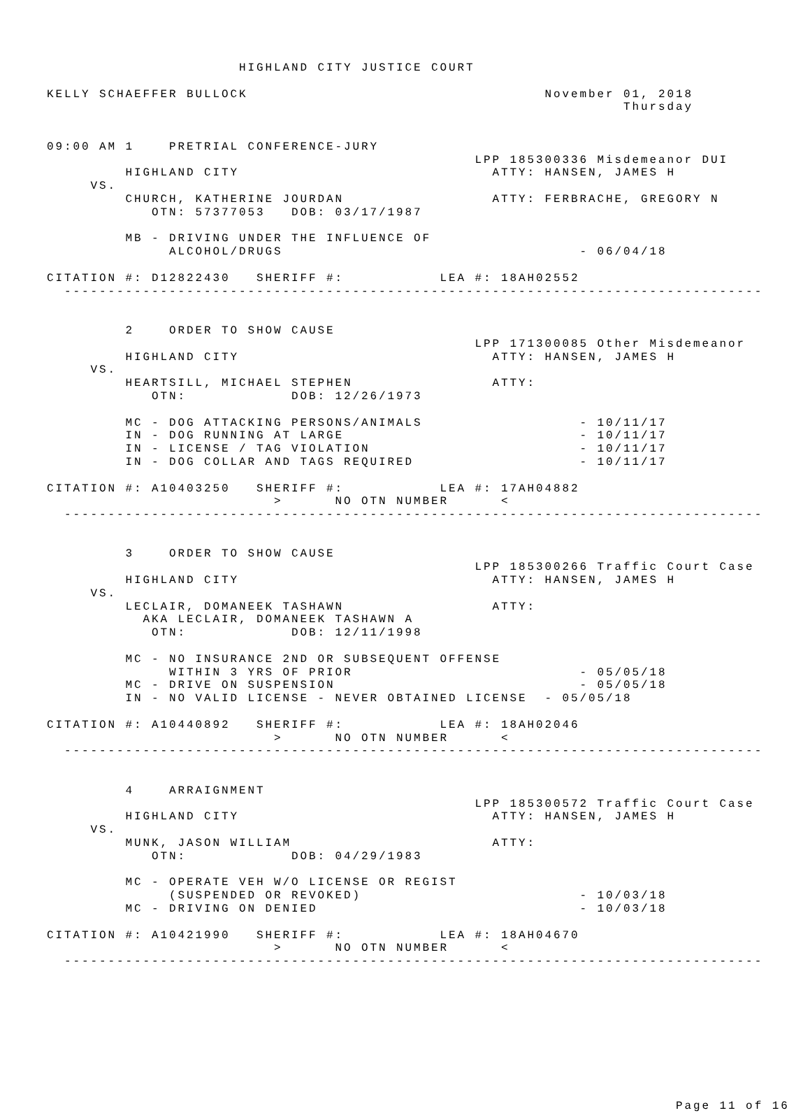HIGHLAND CITY JUSTICE COURT

KELLY SCHAEFFER BULLOCK                                  November 01, 2018
                                                                  Thursday


09:00 AM 1    PRETRIAL CONFERENCE-JURY
                                                 LPP 185300336 Misdemeanor DUI
         HIGHLAND CITY                             ATTY: HANSEN, JAMES H
     VS.
         CHURCH, KATHERINE JOURDAN                 ATTY: FERBRACHE, GREGORY N
            OTN: 57377053   DOB: 03/17/1987

         MB - DRIVING UNDER THE INFLUENCE OF
              ALCOHOL/DRUGS                                  - 06/04/18

CITATION #: D12822430   SHERIFF #:           LEA #: 18AH02552
  --------------------------------------------------------------------------------


         2    ORDER TO SHOW CAUSE
                                                 LPP 171300085 Other Misdemeanor
         HIGHLAND CITY                             ATTY: HANSEN, JAMES H
     VS.
         HEARTSILL, MICHAEL STEPHEN                ATTY:
            OTN:            DOB: 12/26/1973

         MC - DOG ATTACKING PERSONS/ANIMALS                  - 10/11/17
         IN - DOG RUNNING AT LARGE                           - 10/11/17
         IN - LICENSE / TAG VIOLATION                        - 10/11/17
         IN - DOG COLLAR AND TAGS REQUIRED                   - 10/11/17

CITATION #: A10403250   SHERIFF #:           LEA #: 17AH04882
                          >      NO OTN NUMBER      <
  --------------------------------------------------------------------------------


         3    ORDER TO SHOW CAUSE
                                                 LPP 185300266 Traffic Court Case
         HIGHLAND CITY                             ATTY: HANSEN, JAMES H
     VS.
         LECLAIR, DOMANEEK TASHAWN                 ATTY:
           AKA LECLAIR, DOMANEEK TASHAWN A
            OTN:            DOB: 12/11/1998

         MC - NO INSURANCE 2ND OR SUBSEQUENT OFFENSE
              WITHIN 3 YRS OF PRIOR                          - 05/05/18
         MC - DRIVE ON SUSPENSION                            - 05/05/18
         IN - NO VALID LICENSE - NEVER OBTAINED LICENSE  - 05/05/18

CITATION #: A10440892   SHERIFF #:           LEA #: 18AH02046
                          >      NO OTN NUMBER      <
  --------------------------------------------------------------------------------


         4    ARRAIGNMENT
                                                 LPP 185300572 Traffic Court Case
         HIGHLAND CITY                             ATTY: HANSEN, JAMES H
     VS.
         MUNK, JASON WILLIAM                       ATTY:
            OTN:            DOB: 04/29/1983

         MC - OPERATE VEH W/O LICENSE OR REGIST
              (SUSPENDED OR REVOKED)                         - 10/03/18
         MC - DRIVING ON DENIED                              - 10/03/18

CITATION #: A10421990   SHERIFF #:           LEA #: 18AH04670
                          >      NO OTN NUMBER      <
  --------------------------------------------------------------------------------










                                                                        Page 11 of 16